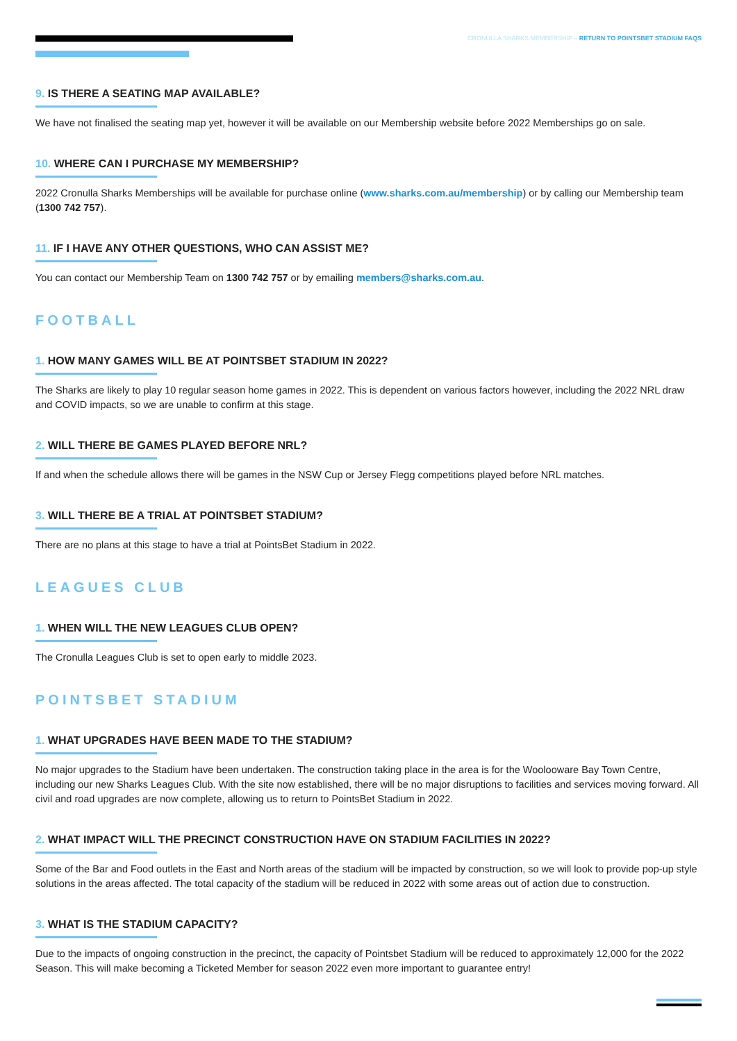CRONULLA SHARKS MEMBERSHIP – RETURN TO POINTSBET STADIUM FAQS
9. IS THERE A SEATING MAP AVAILABLE?
We have not finalised the seating map yet, however it will be available on our Membership website before 2022 Memberships go on sale.
10. WHERE CAN I PURCHASE MY MEMBERSHIP?
2022 Cronulla Sharks Memberships will be available for purchase online (www.sharks.com.au/membership) or by calling our Membership team (1300 742 757).
11. IF I HAVE ANY OTHER QUESTIONS, WHO CAN ASSIST ME?
You can contact our Membership Team on 1300 742 757 or by emailing members@sharks.com.au.
FOOTBALL
1. HOW MANY GAMES WILL BE AT POINTSBET STADIUM IN 2022?
The Sharks are likely to play 10 regular season home games in 2022. This is dependent on various factors however, including the 2022 NRL draw and COVID impacts, so we are unable to confirm at this stage.
2. WILL THERE BE GAMES PLAYED BEFORE NRL?
If and when the schedule allows there will be games in the NSW Cup or Jersey Flegg competitions played before NRL matches.
3. WILL THERE BE A TRIAL AT POINTSBET STADIUM?
There are no plans at this stage to have a trial at PointsBet Stadium in 2022.
LEAGUES CLUB
1. WHEN WILL THE NEW LEAGUES CLUB OPEN?
The Cronulla Leagues Club is set to open early to middle 2023.
POINTSBET STADIUM
1. WHAT UPGRADES HAVE BEEN MADE TO THE STADIUM?
No major upgrades to the Stadium have been undertaken. The construction taking place in the area is for the Woolooware Bay Town Centre, including our new Sharks Leagues Club. With the site now established, there will be no major disruptions to facilities and services moving forward. All civil and road upgrades are now complete, allowing us to return to PointsBet Stadium in 2022.
2. WHAT IMPACT WILL THE PRECINCT CONSTRUCTION HAVE ON STADIUM FACILITIES IN 2022?
Some of the Bar and Food outlets in the East and North areas of the stadium will be impacted by construction, so we will look to provide pop-up style solutions in the areas affected. The total capacity of the stadium will be reduced in 2022 with some areas out of action due to construction.
3. WHAT IS THE STADIUM CAPACITY?
Due to the impacts of ongoing construction in the precinct, the capacity of Pointsbet Stadium will be reduced to approximately 12,000 for the 2022 Season. This will make becoming a Ticketed Member for season 2022 even more important to guarantee entry!